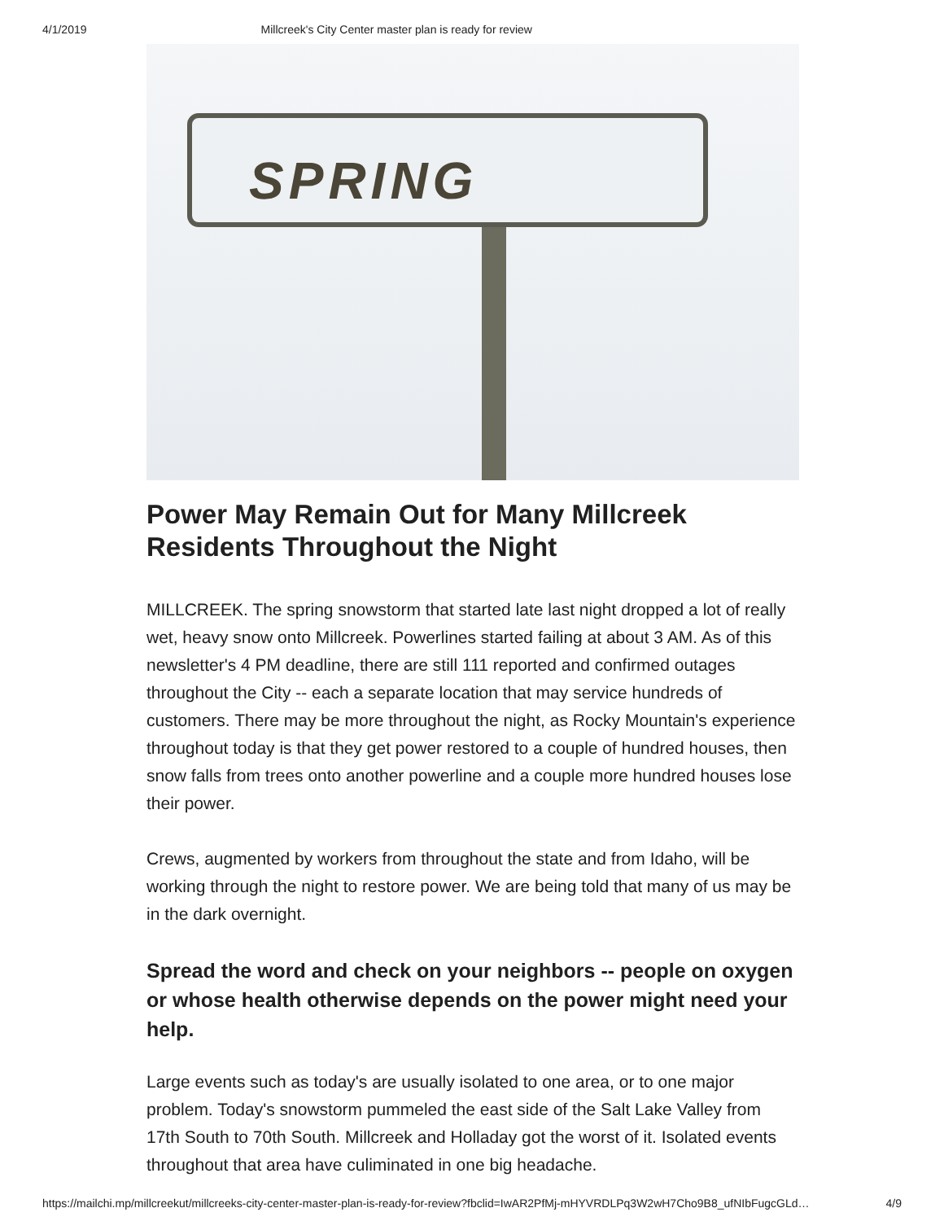4/1/2019 Millcreek's City Center master plan is ready for review
SPRING
Power May Remain Out for Many Millcreek Residents Throughout the Night
MILLCREEK. The spring snowstorm that started late last night dropped a lot of really wet, heavy snow onto Millcreek. Powerlines started failing at about 3 AM. As of this newsletter's 4 PM deadline, there are still 111 reported and confirmed outages throughout the City -- each a separate location that may service hundreds of customers. There may be more throughout the night, as Rocky Mountain's experience throughout today is that they get power restored to a couple of hundred houses, then snow falls from trees onto another powerline and a couple more hundred houses lose their power.
Crews, augmented by workers from throughout the state and from Idaho, will be working through the night to restore power. We are being told that many of us may be in the dark overnight.
Spread the word and check on your neighbors -- people on oxygen or whose health otherwise depends on the power might need your help.
Large events such as today's are usually isolated to one area, or to one major problem. Today's snowstorm pummeled the east side of the Salt Lake Valley from 17th South to 70th South. Millcreek and Holladay got the worst of it. Isolated events throughout that area have culiminated in one big headache.
https://mailchi.mp/millcreekut/millcreeks-city-center-master-plan-is-ready-for-review?fbclid=IwAR2PfMj-mHYVRDLPq3W2wH7Cho9B8_ufNIbFugcGLd… 4/9